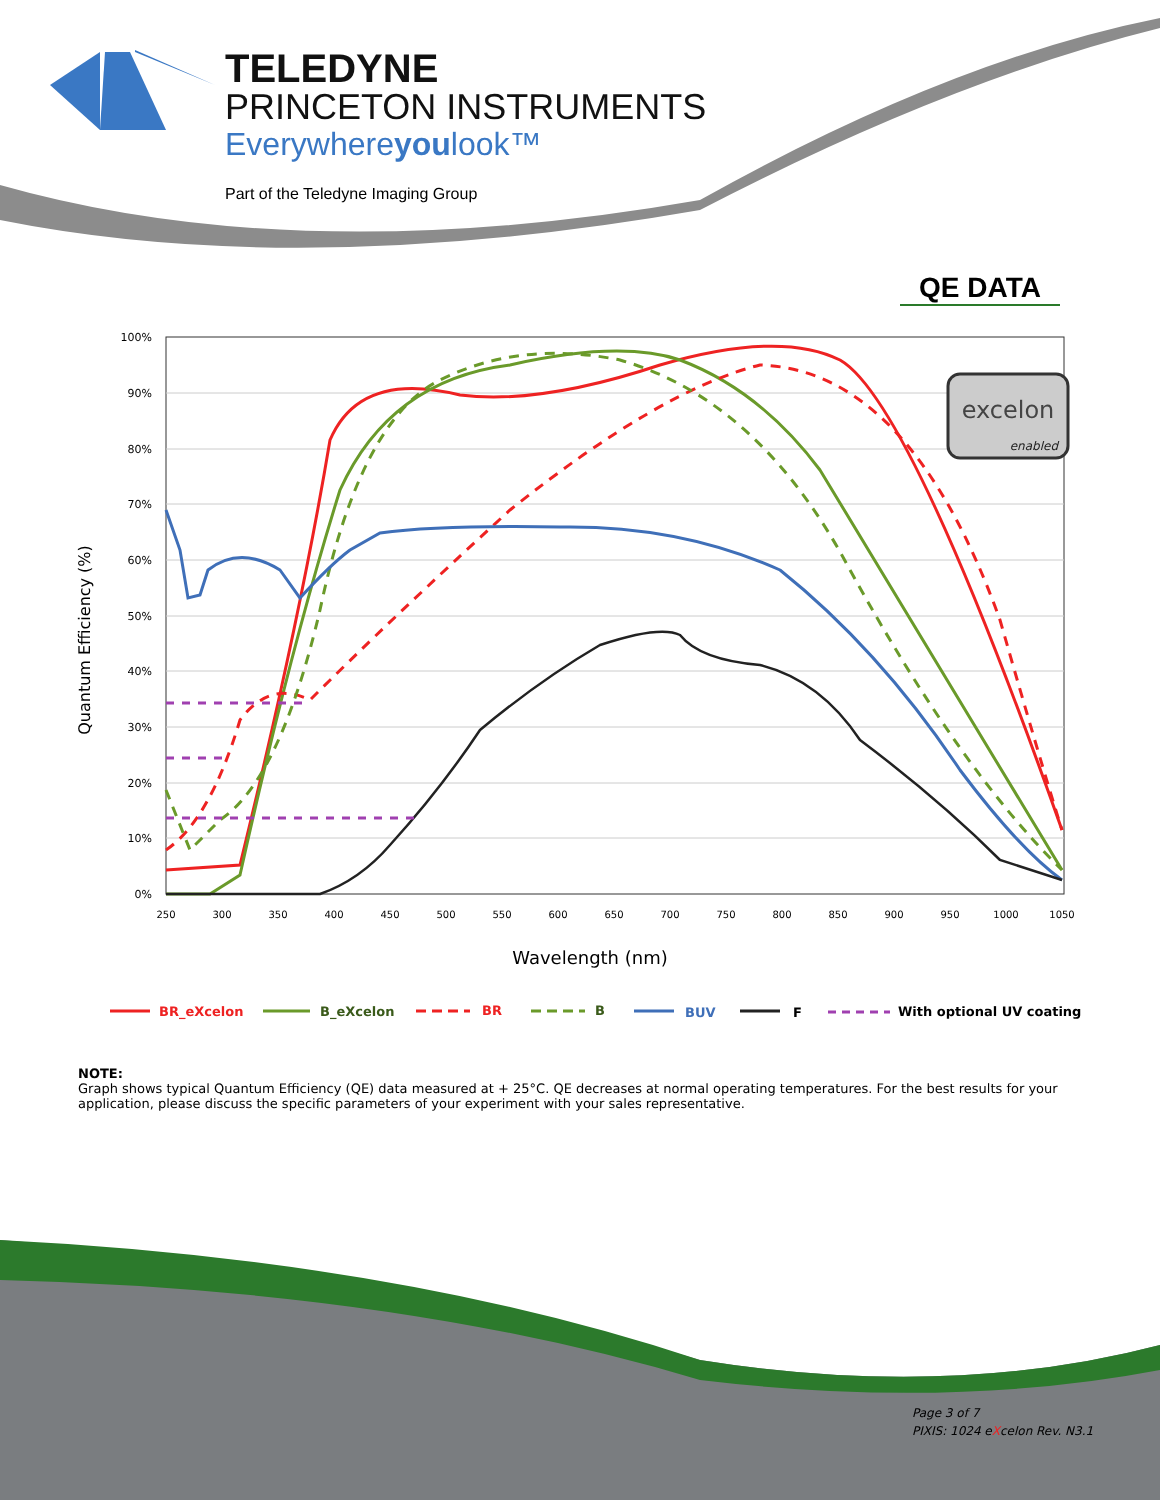TELEDYNE
PRINCETON INSTRUMENTS
Everywhereyoulook™
Part of the Teledyne Imaging Group
QE DATA
100%
90%
80%
70%
60%
50%
40%
30%
20%
10%
0%
250
300
350
400
450
500
550
600
650
700
750
800
850
900
950
1000
1050
Wavelength (nm)
Quantum Efficiency (%)
excelon
enabled
BR_eXcelon
B_eXcelon
BR
B
BUV
F
With optional UV coating
NOTE:
Graph shows typical Quantum Efficiency (QE) data measured at + 25°C. QE decreases at normal operating temperatures. For the best results for your application, please discuss the specific parameters of your experiment with your sales representative.
Page 3 of 7
PIXIS: 1024 eXcelon Rev. N3.1